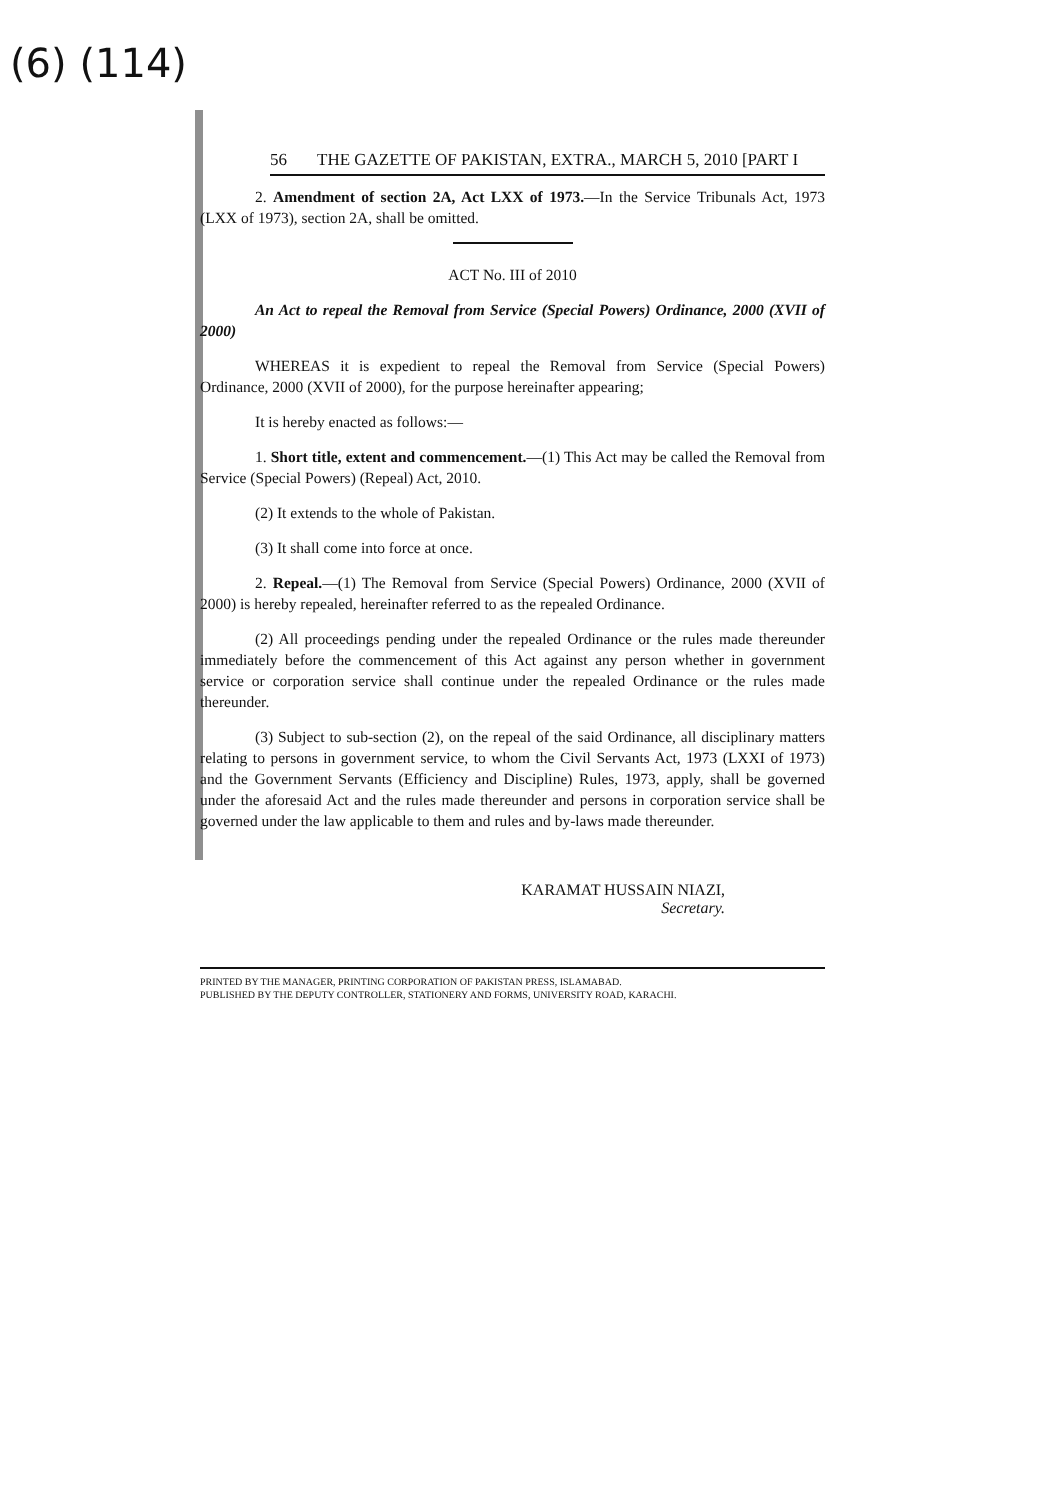(6) (114)
56 THE GAZETTE OF PAKISTAN, EXTRA., MARCH 5, 2010 [PART I
2. Amendment of section 2A, Act LXX of 1973.—In the Service Tribunals Act, 1973 (LXX of 1973), section 2A, shall be omitted.
ACT No. III of 2010
An Act to repeal the Removal from Service (Special Powers) Ordinance, 2000 (XVII of 2000)
WHEREAS it is expedient to repeal the Removal from Service (Special Powers) Ordinance, 2000 (XVII of 2000), for the purpose hereinafter appearing;
It is hereby enacted as follows:—
1. Short title, extent and commencement.—(1) This Act may be called the Removal from Service (Special Powers) (Repeal) Act, 2010.
(2) It extends to the whole of Pakistan.
(3) It shall come into force at once.
2. Repeal.—(1) The Removal from Service (Special Powers) Ordinance, 2000 (XVII of 2000) is hereby repealed, hereinafter referred to as the repealed Ordinance.
(2) All proceedings pending under the repealed Ordinance or the rules made thereunder immediately before the commencement of this Act against any person whether in government service or corporation service shall continue under the repealed Ordinance or the rules made thereunder.
(3) Subject to sub-section (2), on the repeal of the said Ordinance, all disciplinary matters relating to persons in government service, to whom the Civil Servants Act, 1973 (LXXI of 1973) and the Government Servants (Efficiency and Discipline) Rules, 1973, apply, shall be governed under the aforesaid Act and the rules made thereunder and persons in corporation service shall be governed under the law applicable to them and rules and by-laws made thereunder.
KARAMAT HUSSAIN NIAZI,
Secretary.
PRINTED BY THE MANAGER, PRINTING CORPORATION OF PAKISTAN PRESS, ISLAMABAD.
PUBLISHED BY THE DEPUTY CONTROLLER, STATIONERY AND FORMS, UNIVERSITY ROAD, KARACHI.